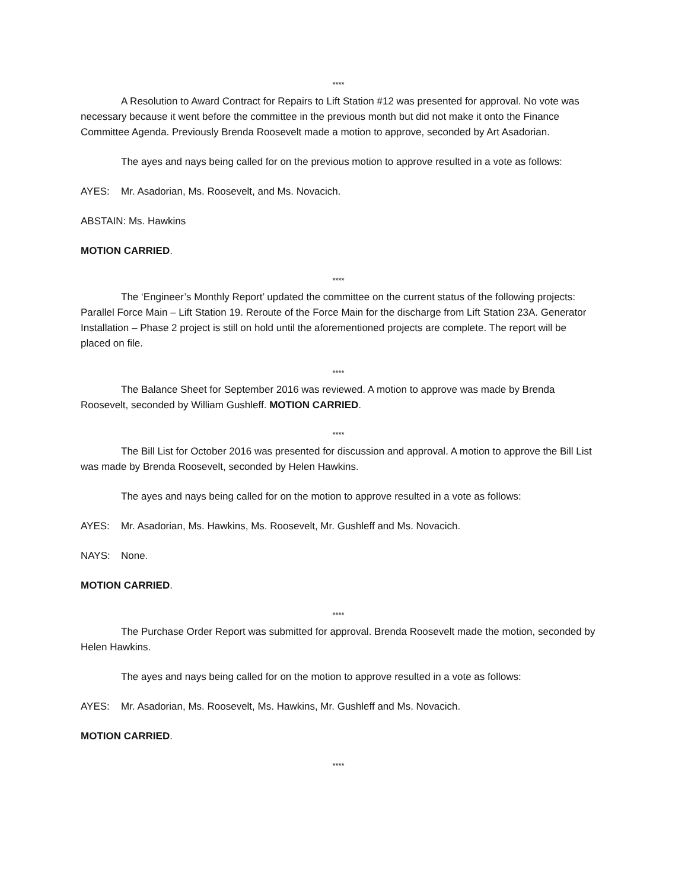****
A Resolution to Award Contract for Repairs to Lift Station #12 was presented for approval. No vote was necessary because it went before the committee in the previous month but did not make it onto the Finance Committee Agenda. Previously Brenda Roosevelt made a motion to approve, seconded by Art Asadorian.
The ayes and nays being called for on the previous motion to approve resulted in a vote as follows:
AYES: Mr. Asadorian, Ms. Roosevelt, and Ms. Novacich.
ABSTAIN: Ms. Hawkins
MOTION CARRIED.
****
The ‘Engineer’s Monthly Report’ updated the committee on the current status of the following projects: Parallel Force Main – Lift Station 19. Reroute of the Force Main for the discharge from Lift Station 23A. Generator Installation – Phase 2 project is still on hold until the aforementioned projects are complete. The report will be placed on file.
****
The Balance Sheet for September 2016 was reviewed. A motion to approve was made by Brenda Roosevelt, seconded by William Gushleff. MOTION CARRIED.
****
The Bill List for October 2016 was presented for discussion and approval. A motion to approve the Bill List was made by Brenda Roosevelt, seconded by Helen Hawkins.
The ayes and nays being called for on the motion to approve resulted in a vote as follows:
AYES: Mr. Asadorian, Ms. Hawkins, Ms. Roosevelt, Mr. Gushleff and Ms. Novacich.
NAYS: None.
MOTION CARRIED.
****
The Purchase Order Report was submitted for approval. Brenda Roosevelt made the motion, seconded by Helen Hawkins.
The ayes and nays being called for on the motion to approve resulted in a vote as follows:
AYES: Mr. Asadorian, Ms. Roosevelt, Ms. Hawkins, Mr. Gushleff and Ms. Novacich.
MOTION CARRIED.
****